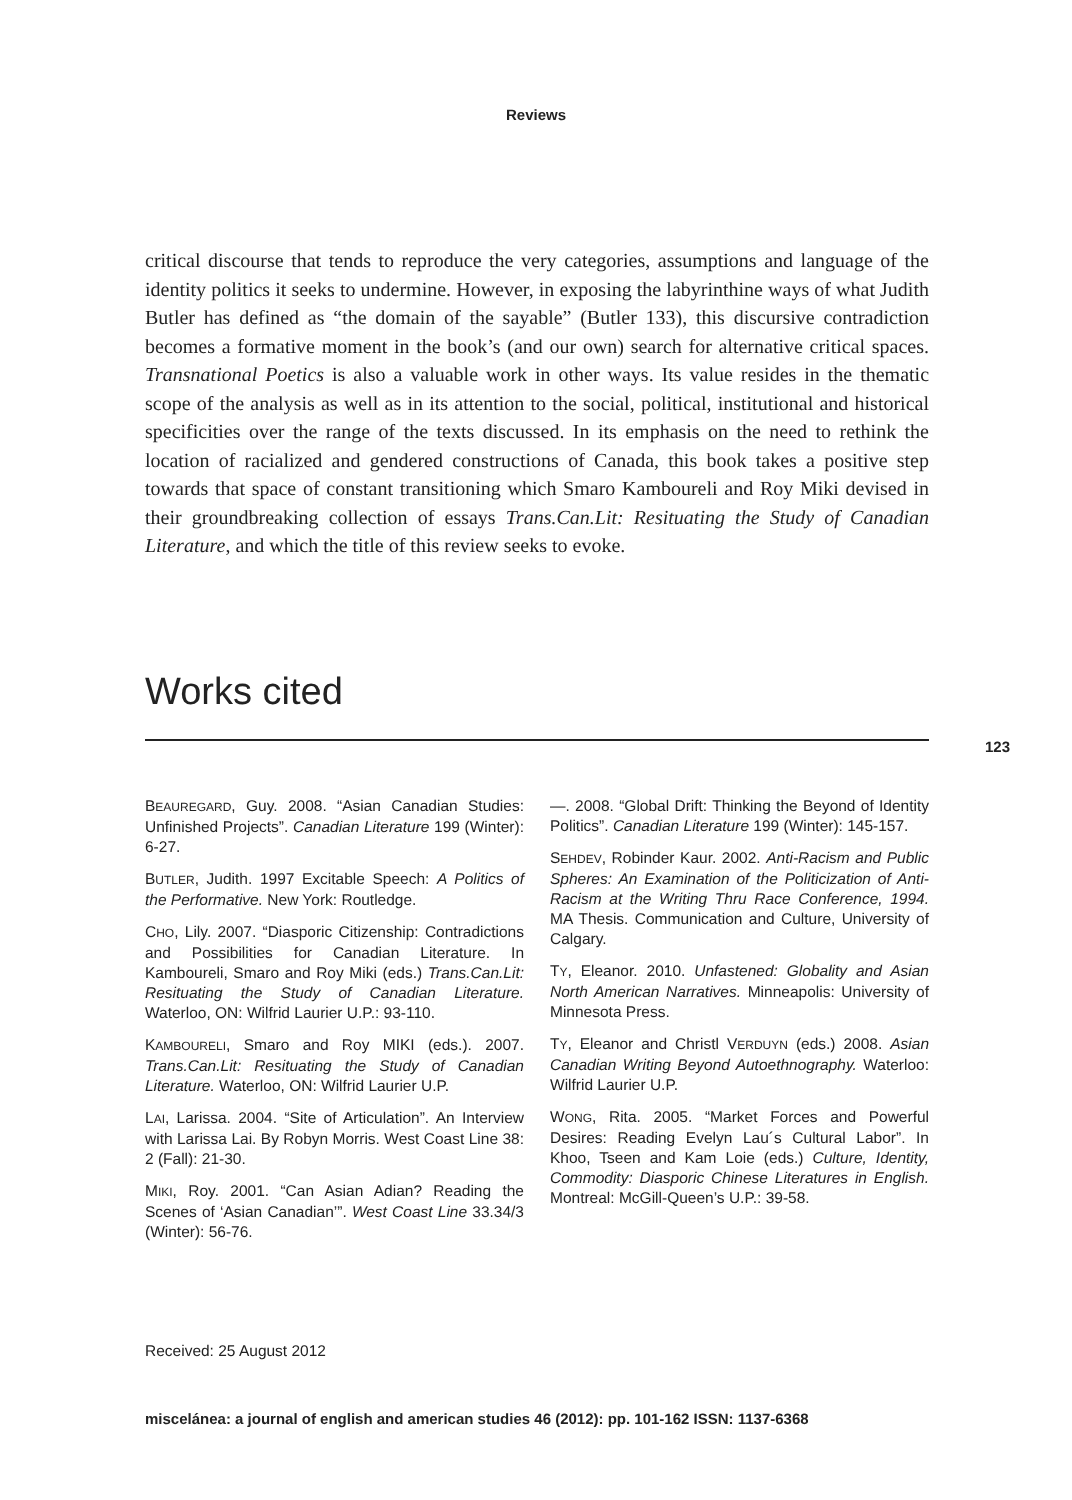Reviews
critical discourse that tends to reproduce the very categories, assumptions and language of the identity politics it seeks to undermine. However, in exposing the labyrinthine ways of what Judith Butler has defined as “the domain of the sayable” (Butler 133), this discursive contradiction becomes a formative moment in the book’s (and our own) search for alternative critical spaces. Transnational Poetics is also a valuable work in other ways. Its value resides in the thematic scope of the analysis as well as in its attention to the social, political, institutional and historical specificities over the range of the texts discussed. In its emphasis on the need to rethink the location of racialized and gendered constructions of Canada, this book takes a positive step towards that space of constant transitioning which Smaro Kamboureli and Roy Miki devised in their groundbreaking collection of essays Trans.Can.Lit: Resituating the Study of Canadian Literature, and which the title of this review seeks to evoke.
Works cited
123
BEAUREGARD, Guy. 2008. “Asian Canadian Studies: Unfinished Projects”. Canadian Literature 199 (Winter): 6-27.
BUTLER, Judith. 1997 Excitable Speech: A Politics of the Performative. New York: Routledge.
CHO, Lily. 2007. “Diasporic Citizenship: Contradictions and Possibilities for Canadian Literature. In Kamboureli, Smaro and Roy Miki (eds.) Trans.Can.Lit: Resituating the Study of Canadian Literature. Waterloo, ON: Wilfrid Laurier U.P.: 93-110.
KAMBOURELI, Smaro and Roy MIKI (eds.). 2007. Trans.Can.Lit: Resituating the Study of Canadian Literature. Waterloo, ON: Wilfrid Laurier U.P.
LAI, Larissa. 2004. “Site of Articulation”. An Interview with Larissa Lai. By Robyn Morris. West Coast Line 38: 2 (Fall): 21-30.
MIKI, Roy. 2001. “Can Asian Adian? Reading the Scenes of ‘Asian Canadian’”. West Coast Line 33.34/3 (Winter): 56-76.
—. 2008. “Global Drift: Thinking the Beyond of Identity Politics”. Canadian Literature 199 (Winter): 145-157.
SEHDEV, Robinder Kaur. 2002. Anti-Racism and Public Spheres: An Examination of the Politicization of Anti-Racism at the Writing Thru Race Conference, 1994. MA Thesis. Communication and Culture, University of Calgary.
TY, Eleanor. 2010. Unfastened: Globality and Asian North American Narratives. Minneapolis: University of Minnesota Press.
TY, Eleanor and Christl VERDUYN (eds.) 2008. Asian Canadian Writing Beyond Autoethnography. Waterloo: Wilfrid Laurier U.P.
WONG, Rita. 2005. “Market Forces and Powerful Desires: Reading Evelyn Lau´s Cultural Labor”. In Khoo, Tseen and Kam Loie (eds.) Culture, Identity, Commodity: Diasporic Chinese Literatures in English. Montreal: McGill-Queen’s U.P.: 39-58.
Received: 25 August 2012
miscelánea: a journal of english and american studies 46 (2012): pp. 101-162 ISSN: 1137-6368